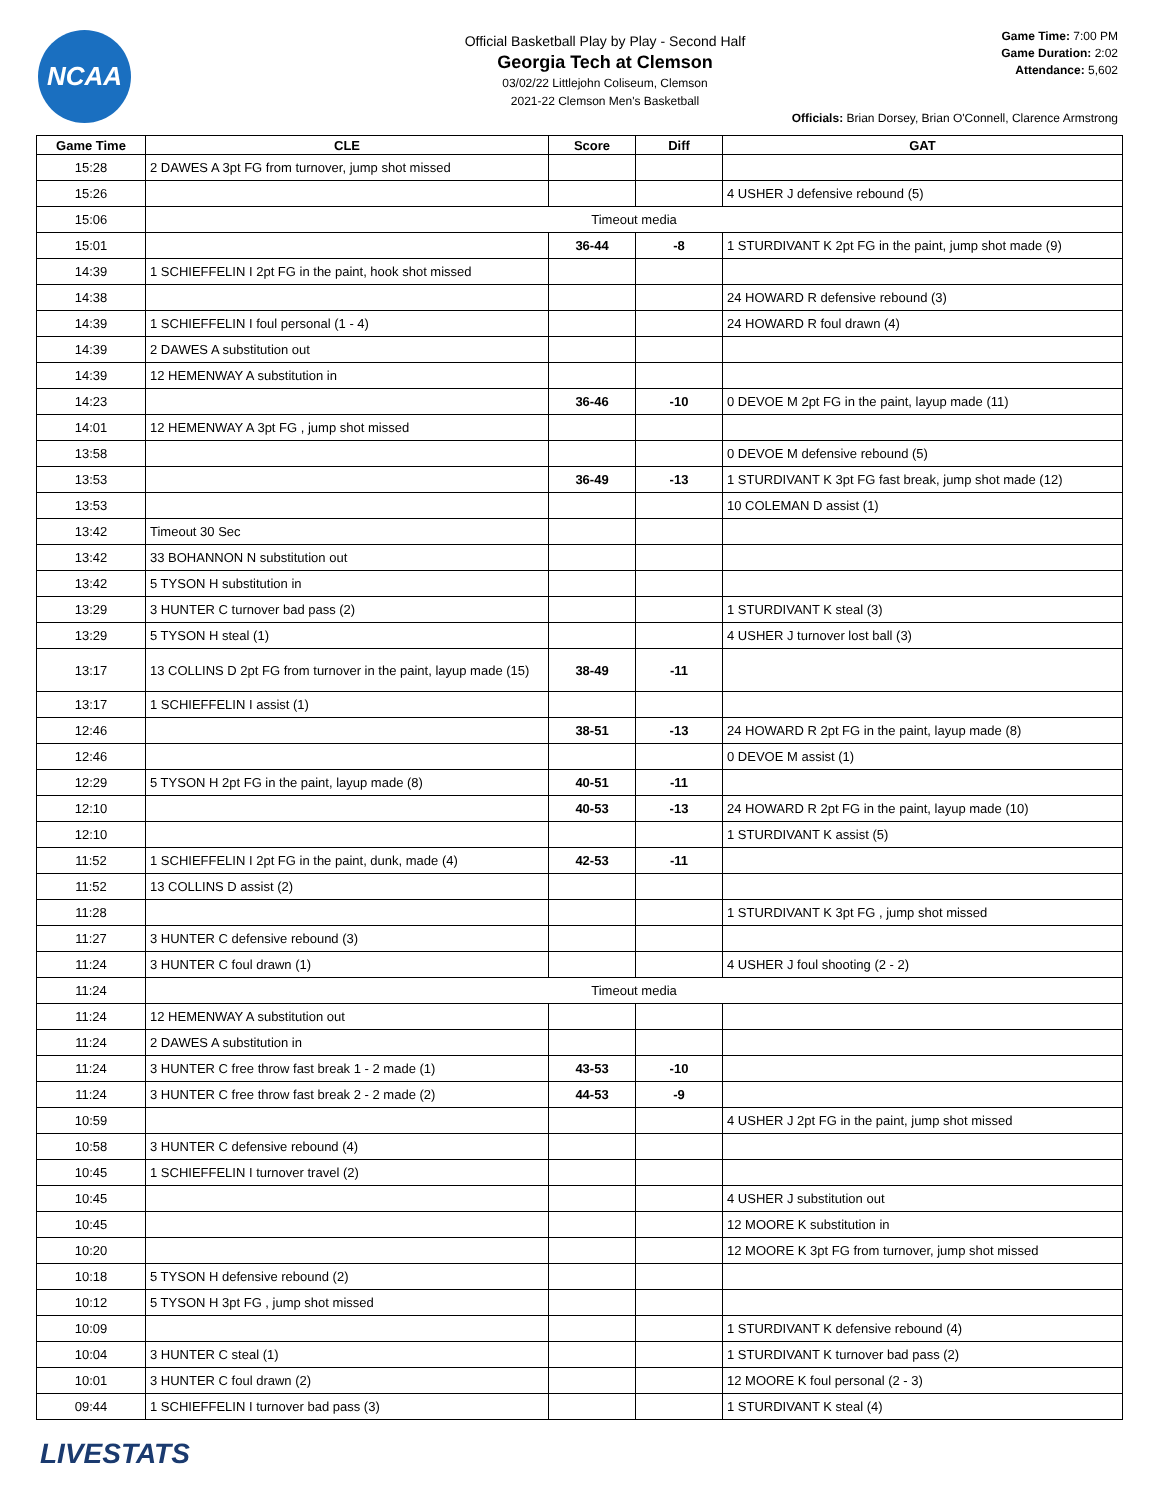NCAA
Official Basketball Play by Play - Second Half
Georgia Tech at Clemson
03/02/22 Littlejohn Coliseum, Clemson
2021-22 Clemson Men's Basketball
Game Time: 7:00 PM
Game Duration: 2:02
Attendance: 5,602
Officials: Brian Dorsey, Brian O'Connell, Clarence Armstrong
| Game Time | CLE | Score | Diff | GAT |
| --- | --- | --- | --- | --- |
| 15:28 | 2 DAWES A 3pt FG from turnover, jump shot missed | | | |
| 15:26 | | | | 4 USHER J defensive rebound (5) |
| 15:06 | Timeout media | | | |
| 15:01 | | 36-44 | -8 | 1 STURDIVANT K 2pt FG in the paint, jump shot made (9) |
| 14:39 | 1 SCHIEFFELIN I 2pt FG in the paint, hook shot missed | | | |
| 14:38 | | | | 24 HOWARD R defensive rebound (3) |
| 14:39 | 1 SCHIEFFELIN I foul personal (1 - 4) | | | 24 HOWARD R foul drawn (4) |
| 14:39 | 2 DAWES A substitution out | | | |
| 14:39 | 12 HEMENWAY A substitution in | | | |
| 14:23 | | 36-46 | -10 | 0 DEVOE M 2pt FG in the paint, layup made (11) |
| 14:01 | 12 HEMENWAY A 3pt FG , jump shot missed | | | |
| 13:58 | | | | 0 DEVOE M defensive rebound (5) |
| 13:53 | | 36-49 | -13 | 1 STURDIVANT K 3pt FG fast break, jump shot made (12) |
| 13:53 | | | | 10 COLEMAN D assist (1) |
| 13:42 | Timeout 30 Sec | | | |
| 13:42 | 33 BOHANNON N substitution out | | | |
| 13:42 | 5 TYSON H substitution in | | | |
| 13:29 | 3 HUNTER C turnover bad pass (2) | | | 1 STURDIVANT K steal (3) |
| 13:29 | 5 TYSON H steal (1) | | | 4 USHER J turnover lost ball (3) |
| 13:17 | 13 COLLINS D 2pt FG from turnover in the paint, layup made (15) | 38-49 | -11 | |
| 13:17 | 1 SCHIEFFELIN I assist (1) | | | |
| 12:46 | | 38-51 | -13 | 24 HOWARD R 2pt FG in the paint, layup made (8) |
| 12:46 | | | | 0 DEVOE M assist (1) |
| 12:29 | 5 TYSON H 2pt FG in the paint, layup made (8) | 40-51 | -11 | |
| 12:10 | | 40-53 | -13 | 24 HOWARD R 2pt FG in the paint, layup made (10) |
| 12:10 | | | | 1 STURDIVANT K assist (5) |
| 11:52 | 1 SCHIEFFELIN I 2pt FG in the paint, dunk, made (4) | 42-53 | -11 | |
| 11:52 | 13 COLLINS D assist (2) | | | |
| 11:28 | | | | 1 STURDIVANT K 3pt FG , jump shot missed |
| 11:27 | 3 HUNTER C defensive rebound (3) | | | |
| 11:24 | 3 HUNTER C foul drawn (1) | | | 4 USHER J foul shooting (2 - 2) |
| 11:24 | Timeout media | | | |
| 11:24 | 12 HEMENWAY A substitution out | | | |
| 11:24 | 2 DAWES A substitution in | | | |
| 11:24 | 3 HUNTER C free throw fast break 1 - 2 made (1) | 43-53 | -10 | |
| 11:24 | 3 HUNTER C free throw fast break 2 - 2 made (2) | 44-53 | -9 | |
| 10:59 | | | | 4 USHER J 2pt FG in the paint, jump shot missed |
| 10:58 | 3 HUNTER C defensive rebound (4) | | | |
| 10:45 | 1 SCHIEFFELIN I turnover travel (2) | | | |
| 10:45 | | | | 4 USHER J substitution out |
| 10:45 | | | | 12 MOORE K substitution in |
| 10:20 | | | | 12 MOORE K 3pt FG from turnover, jump shot missed |
| 10:18 | 5 TYSON H defensive rebound (2) | | | |
| 10:12 | 5 TYSON H 3pt FG , jump shot missed | | | |
| 10:09 | | | | 1 STURDIVANT K defensive rebound (4) |
| 10:04 | 3 HUNTER C steal (1) | | | 1 STURDIVANT K turnover bad pass (2) |
| 10:01 | 3 HUNTER C foul drawn (2) | | | 12 MOORE K foul personal (2 - 3) |
| 09:44 | 1 SCHIEFFELIN I turnover bad pass (3) | | | 1 STURDIVANT K steal (4) |
LIVESTATS